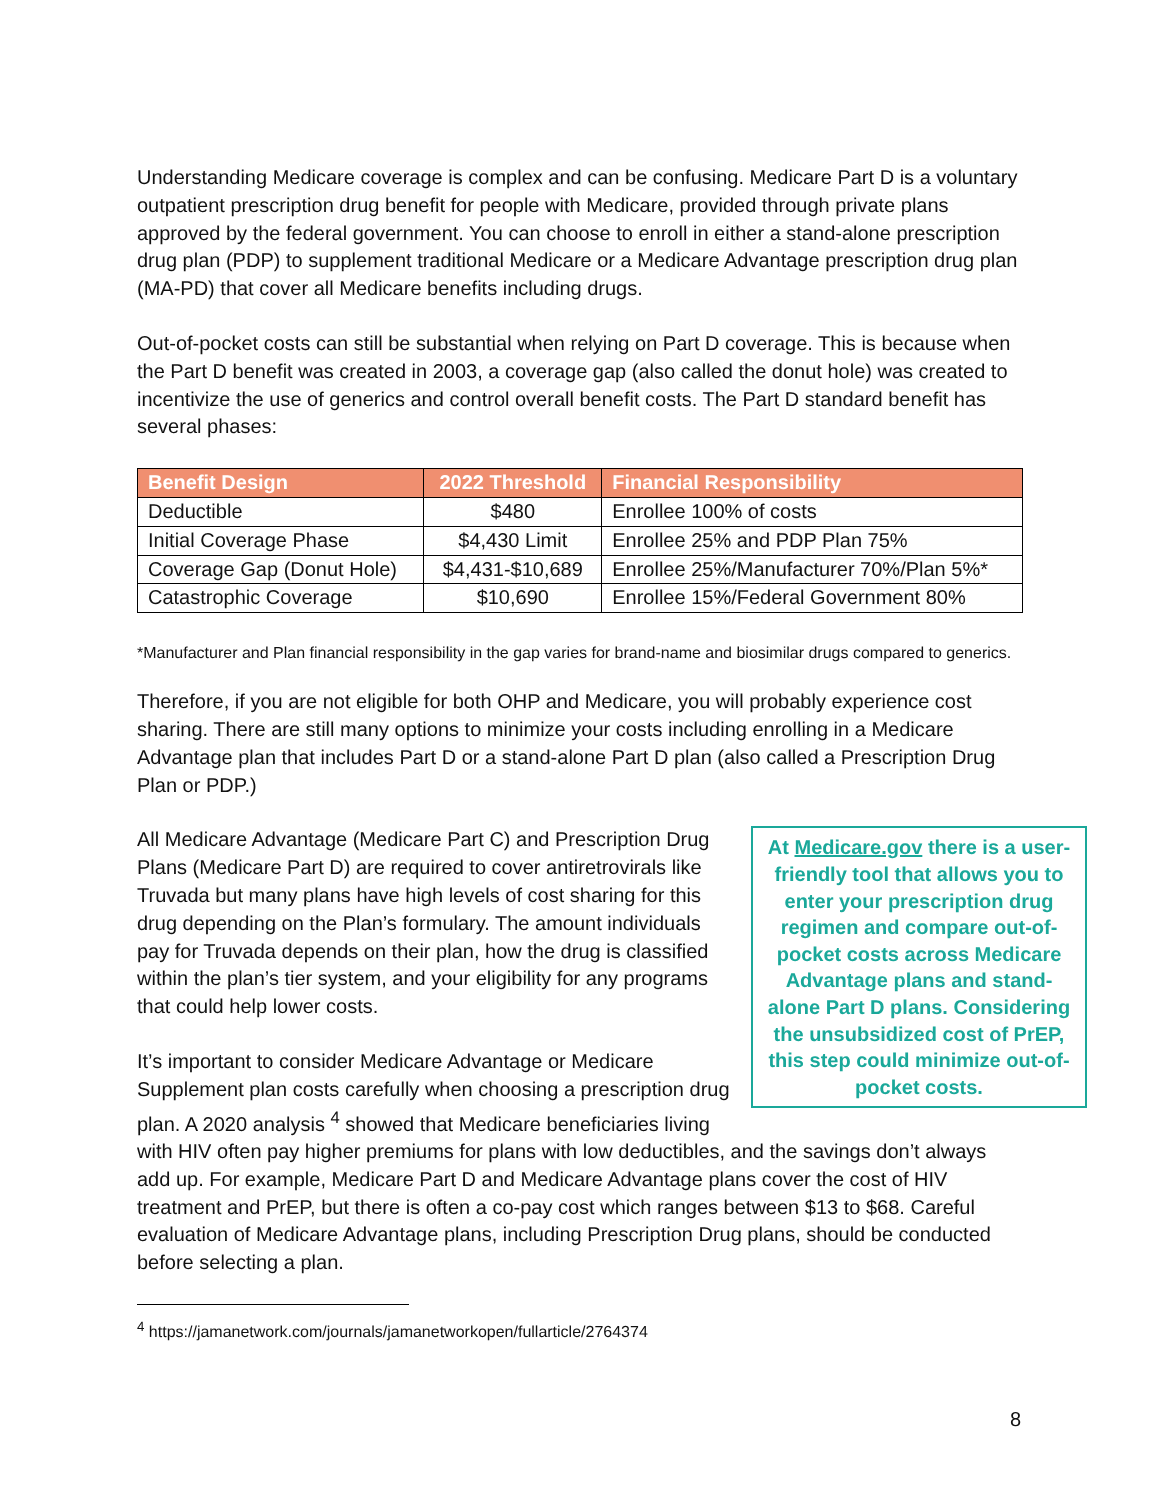Understanding Medicare coverage is complex and can be confusing. Medicare Part D is a voluntary outpatient prescription drug benefit for people with Medicare, provided through private plans approved by the federal government. You can choose to enroll in either a stand-alone prescription drug plan (PDP) to supplement traditional Medicare or a Medicare Advantage prescription drug plan (MA-PD) that cover all Medicare benefits including drugs.
Out-of-pocket costs can still be substantial when relying on Part D coverage. This is because when the Part D benefit was created in 2003, a coverage gap (also called the donut hole) was created to incentivize the use of generics and control overall benefit costs. The Part D standard benefit has several phases:
| Benefit Design | 2022 Threshold | Financial Responsibility |
| --- | --- | --- |
| Deductible | $480 | Enrollee 100% of costs |
| Initial Coverage Phase | $4,430 Limit | Enrollee 25% and PDP Plan 75% |
| Coverage Gap (Donut Hole) | $4,431-$10,689 | Enrollee 25%/Manufacturer 70%/Plan 5%* |
| Catastrophic Coverage | $10,690 | Enrollee 15%/Federal Government 80% |
*Manufacturer and Plan financial responsibility in the gap varies for brand-name and biosimilar drugs compared to generics.
Therefore, if you are not eligible for both OHP and Medicare, you will probably experience cost sharing. There are still many options to minimize your costs including enrolling in a Medicare Advantage plan that includes Part D or a stand-alone Part D plan (also called a Prescription Drug Plan or PDP.)
At Medicare.gov there is a user-friendly tool that allows you to enter your prescription drug regimen and compare out-of-pocket costs across Medicare Advantage plans and stand-alone Part D plans. Considering the unsubsidized cost of PrEP, this step could minimize out-of-pocket costs.
All Medicare Advantage (Medicare Part C) and Prescription Drug Plans (Medicare Part D) are required to cover antiretrovirals like Truvada but many plans have high levels of cost sharing for this drug depending on the Plan’s formulary. The amount individuals pay for Truvada depends on their plan, how the drug is classified within the plan’s tier system, and your eligibility for any programs that could help lower costs.
It’s important to consider Medicare Advantage or Medicare Supplement plan costs carefully when choosing a prescription drug plan. A 2020 analysis <sup>4</sup> showed that Medicare beneficiaries living with HIV often pay higher premiums for plans with low deductibles, and the savings don’t always add up. For example, Medicare Part D and Medicare Advantage plans cover the cost of HIV treatment and PrEP, but there is often a co-pay cost which ranges between $13 to $68. Careful evaluation of Medicare Advantage plans, including Prescription Drug plans, should be conducted before selecting a plan.
<sup>4</sup> https://jamanetwork.com/journals/jamanetworkopen/fullarticle/2764374
8